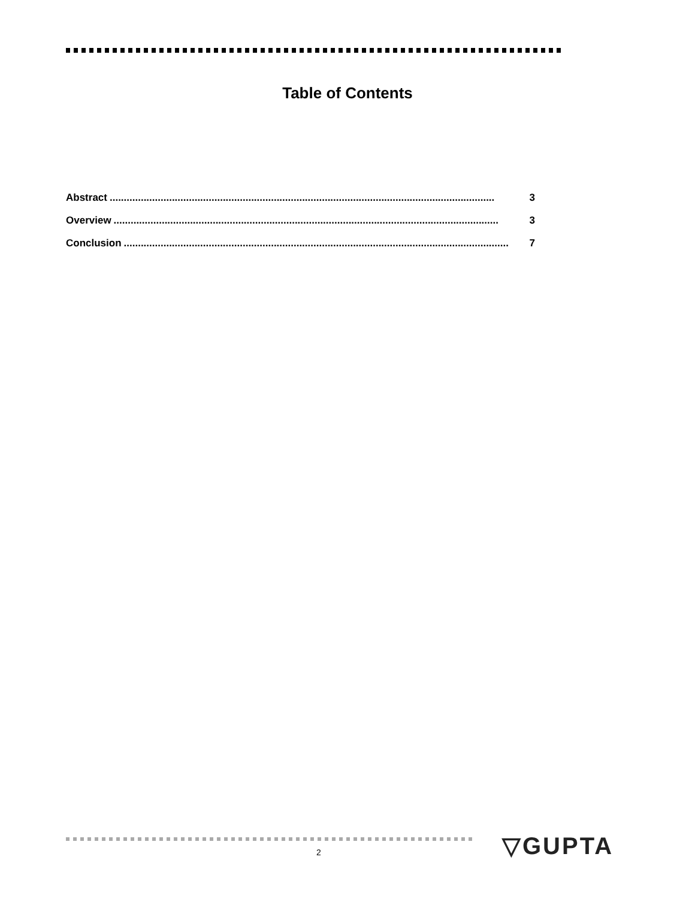Table of Contents
Abstract........................................................................................................................................ 3
Overview........................................................................................................................................ 3
Conclusion........................................................................................................................................ 7
2 ▽GUPTA